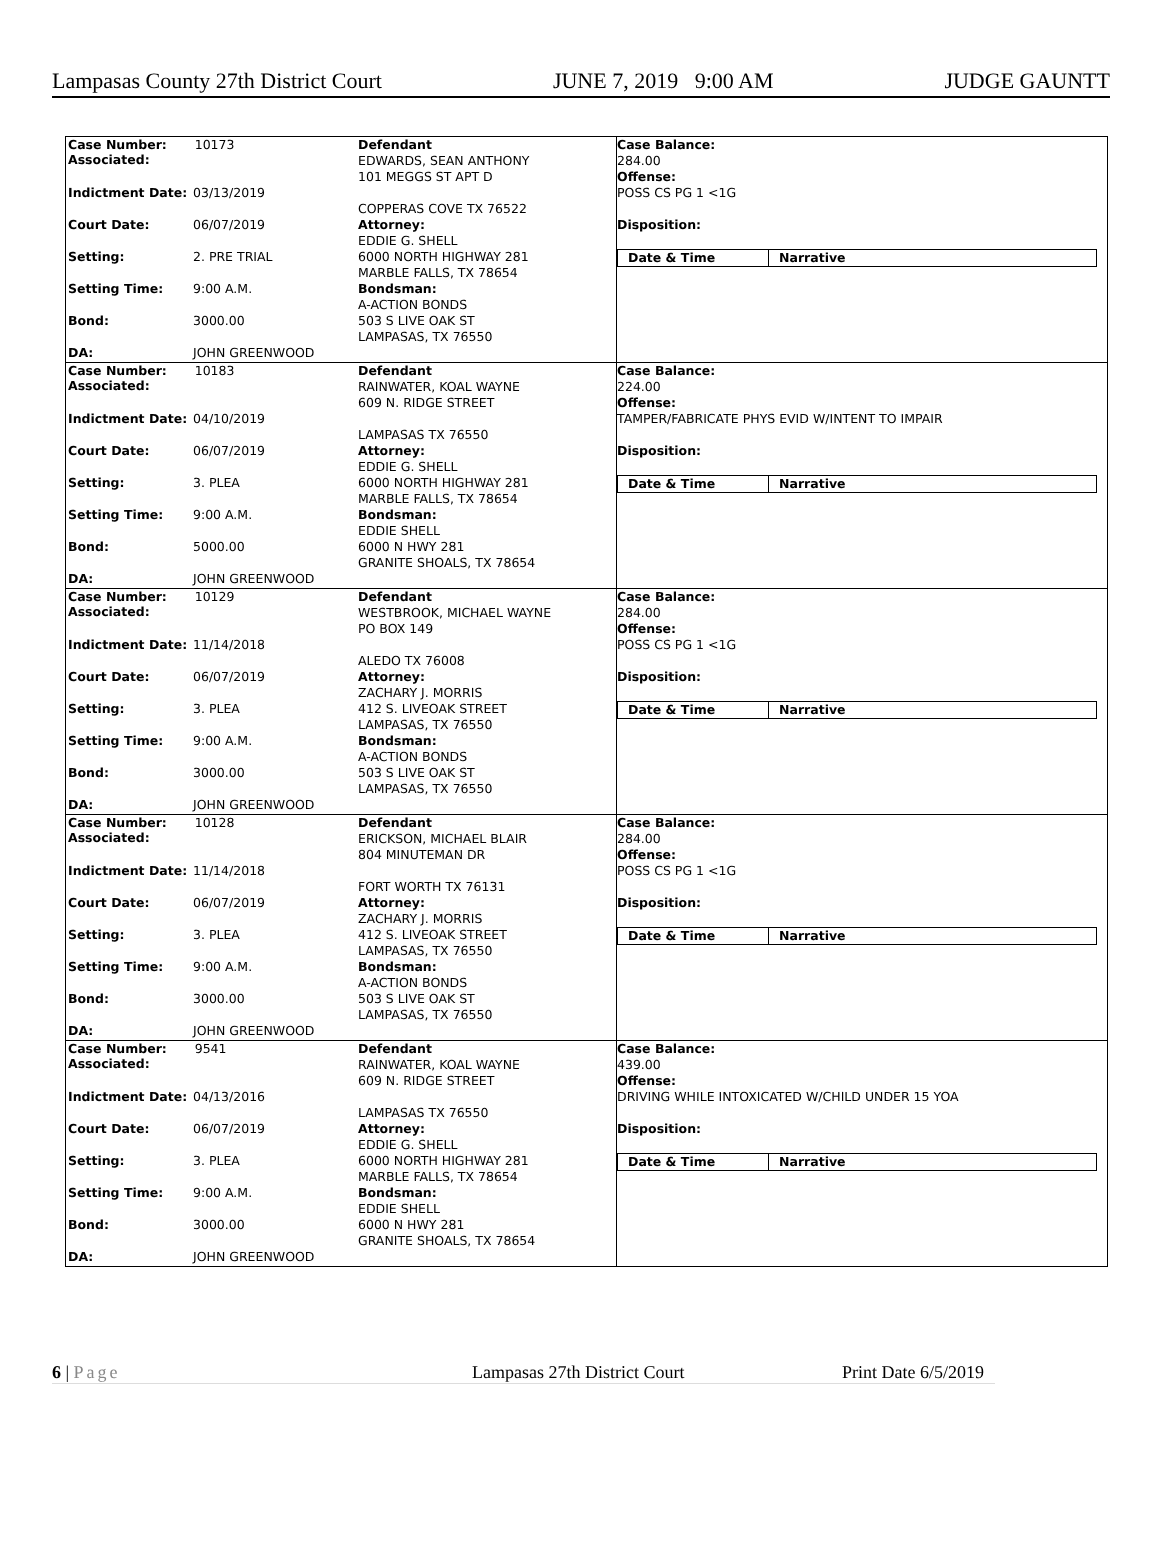Lampasas County 27th District Court JUNE 7, 2019 9:00 AM JUDGE GAUNTT
Case Number: 10173
Associated:
Indictment Date: 03/13/2019
Court Date: 06/07/2019
Setting: 2. PRE TRIAL
Setting Time: 9:00 A.M.
Bond: 3000.00
DA: JOHN GREENWOOD
Defendant
EDWARDS, SEAN ANTHONY
101 MEGGS ST APT D
COPPERAS COVE TX 76522
Attorney:
EDDIE G. SHELL
6000 NORTH HIGHWAY 281
MARBLE FALLS, TX 78654
Bondsman:
A-ACTION BONDS
503 S LIVE OAK ST
LAMPASAS, TX 76550
Case Balance:
284.00
Offense:
POSS CS PG 1 <1G
Disposition:
Date & Time Narrative
Case Number: 10183
Associated:
Indictment Date: 04/10/2019
Court Date: 06/07/2019
Setting: 3. PLEA
Setting Time: 9:00 A.M.
Bond: 5000.00
DA: JOHN GREENWOOD
Defendant
RAINWATER, KOAL WAYNE
609 N. RIDGE STREET
LAMPASAS TX 76550
Attorney:
EDDIE G. SHELL
6000 NORTH HIGHWAY 281
MARBLE FALLS, TX 78654
Bondsman:
EDDIE SHELL
6000 N HWY 281
GRANITE SHOALS, TX 78654
Case Balance:
224.00
Offense:
TAMPER/FABRICATE PHYS EVID W/INTENT TO IMPAIR
Disposition:
Date & Time Narrative
Case Number: 10129
Associated:
Indictment Date: 11/14/2018
Court Date: 06/07/2019
Setting: 3. PLEA
Setting Time: 9:00 A.M.
Bond: 3000.00
DA: JOHN GREENWOOD
Defendant
WESTBROOK, MICHAEL WAYNE
PO BOX 149
ALEDO TX 76008
Attorney:
ZACHARY J. MORRIS
412 S. LIVEOAK STREET
LAMPASAS, TX 76550
Bondsman:
A-ACTION BONDS
503 S LIVE OAK ST
LAMPASAS, TX 76550
Case Balance:
284.00
Offense:
POSS CS PG 1 <1G
Disposition:
Date & Time Narrative
Case Number: 10128
Associated:
Indictment Date: 11/14/2018
Court Date: 06/07/2019
Setting: 3. PLEA
Setting Time: 9:00 A.M.
Bond: 3000.00
DA: JOHN GREENWOOD
Defendant
ERICKSON, MICHAEL BLAIR
804 MINUTEMAN DR
FORT WORTH TX 76131
Attorney:
ZACHARY J. MORRIS
412 S. LIVEOAK STREET
LAMPASAS, TX 76550
Bondsman:
A-ACTION BONDS
503 S LIVE OAK ST
LAMPASAS, TX 76550
Case Balance:
284.00
Offense:
POSS CS PG 1 <1G
Disposition:
Date & Time Narrative
Case Number: 9541
Associated:
Indictment Date: 04/13/2016
Court Date: 06/07/2019
Setting: 3. PLEA
Setting Time: 9:00 A.M.
Bond: 3000.00
DA: JOHN GREENWOOD
Defendant
RAINWATER, KOAL WAYNE
609 N. RIDGE STREET
LAMPASAS TX 76550
Attorney:
EDDIE G. SHELL
6000 NORTH HIGHWAY 281
MARBLE FALLS, TX 78654
Bondsman:
EDDIE SHELL
6000 N HWY 281
GRANITE SHOALS, TX 78654
Case Balance:
439.00
Offense:
DRIVING WHILE INTOXICATED W/CHILD UNDER 15 YOA
Disposition:
Date & Time Narrative
6 | Page Lampasas 27th District Court Print Date 6/5/2019